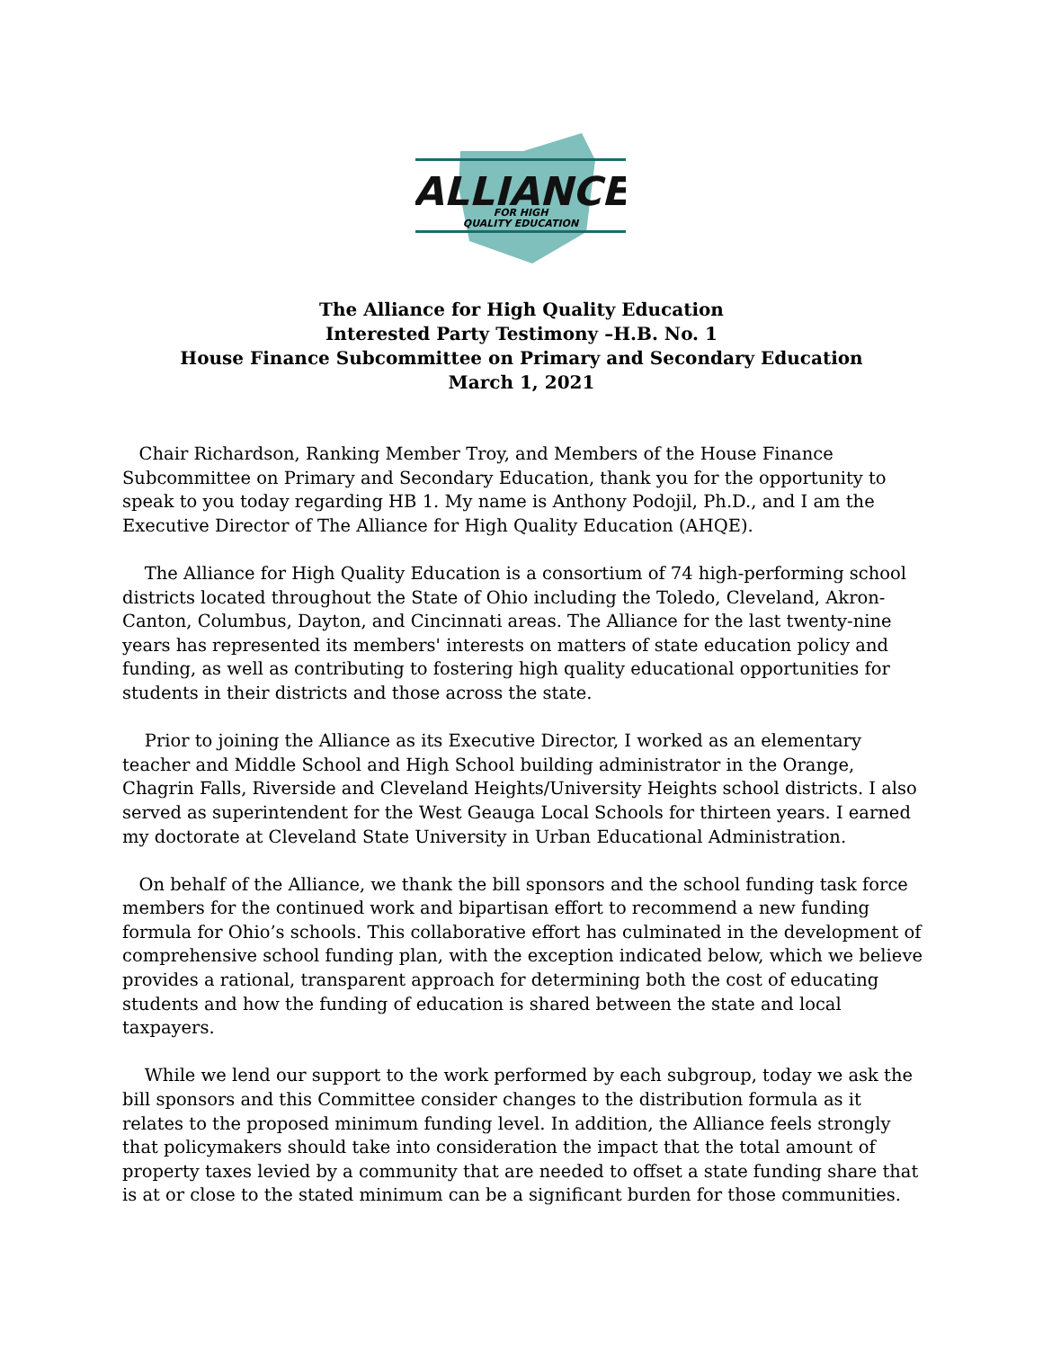ALLIANCE
FOR HIGH
QUALITY EDUCATION
The Alliance for High Quality Education
Interested Party Testimony –H.B. No. 1
House Finance Subcommittee on Primary and Secondary Education
March 1, 2021
Chair Richardson, Ranking Member Troy, and Members of the House Finance Subcommittee on Primary and Secondary Education, thank you for the opportunity to speak to you today regarding HB 1. My name is Anthony Podojil, Ph.D., and I am the Executive Director of The Alliance for High Quality Education (AHQE).
The Alliance for High Quality Education is a consortium of 74 high-performing school districts located throughout the State of Ohio including the Toledo, Cleveland, Akron-Canton, Columbus, Dayton, and Cincinnati areas. The Alliance for the last twenty-nine years has represented its members' interests on matters of state education policy and funding, as well as contributing to fostering high quality educational opportunities for students in their districts and those across the state.
Prior to joining the Alliance as its Executive Director, I worked as an elementary teacher and Middle School and High School building administrator in the Orange, Chagrin Falls, Riverside and Cleveland Heights/University Heights school districts. I also served as superintendent for the West Geauga Local Schools for thirteen years. I earned my doctorate at Cleveland State University in Urban Educational Administration.
On behalf of the Alliance, we thank the bill sponsors and the school funding task force members for the continued work and bipartisan effort to recommend a new funding formula for Ohio’s schools. This collaborative effort has culminated in the development of comprehensive school funding plan, with the exception indicated below, which we believe provides a rational, transparent approach for determining both the cost of educating students and how the funding of education is shared between the state and local taxpayers.
While we lend our support to the work performed by each subgroup, today we ask the bill sponsors and this Committee consider changes to the distribution formula as it relates to the proposed minimum funding level. In addition, the Alliance feels strongly that policymakers should take into consideration the impact that the total amount of property taxes levied by a community that are needed to offset a state funding share that is at or close to the stated minimum can be a significant burden for those communities.